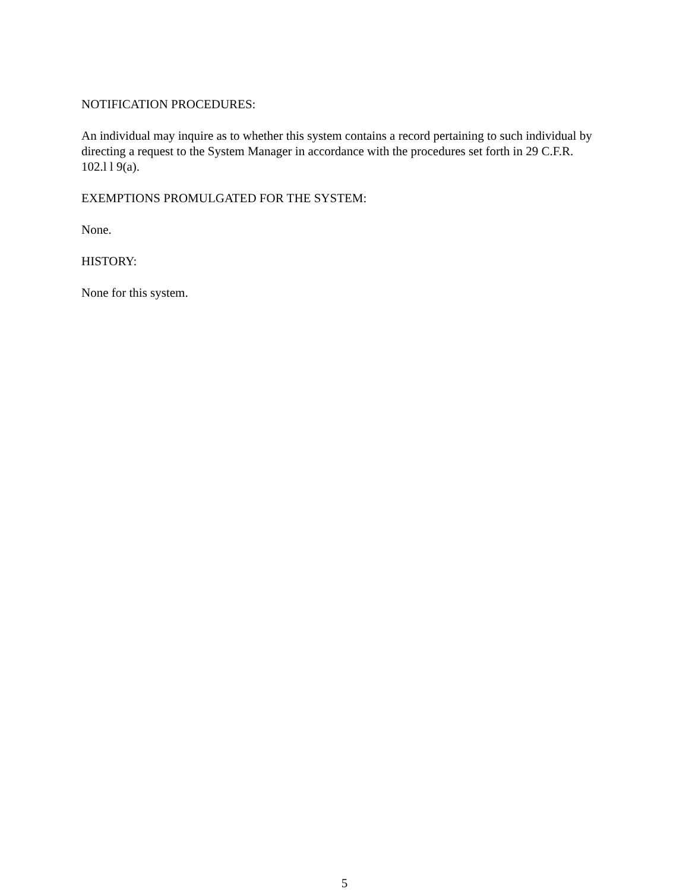NOTIFICATION PROCEDURES:
An individual may inquire as to whether this system contains a record pertaining to such individual by directing a request to the System Manager in accordance with the procedures set forth in 29 C.F.R. 102.l l 9(a).
EXEMPTIONS PROMULGATED FOR THE SYSTEM:
None.
HISTORY:
None for this system.
5